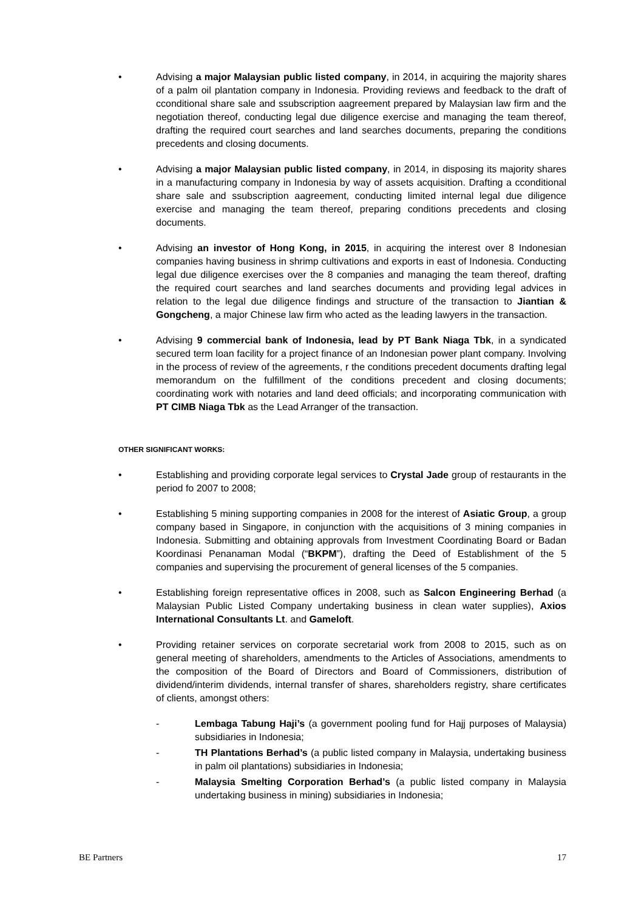• Advising a major Malaysian public listed company, in 2014, in acquiring the majority shares of a palm oil plantation company in Indonesia. Providing reviews and feedback to the draft of cconditional share sale and ssubscription aagreement prepared by Malaysian law firm and the negotiation thereof, conducting legal due diligence exercise and managing the team thereof, drafting the required court searches and land searches documents, preparing the conditions precedents and closing documents.
• Advising a major Malaysian public listed company, in 2014, in disposing its majority shares in a manufacturing company in Indonesia by way of assets acquisition. Drafting a cconditional share sale and ssubscription aagreement, conducting limited internal legal due diligence exercise and managing the team thereof, preparing conditions precedents and closing documents.
• Advising an investor of Hong Kong, in 2015, in acquiring the interest over 8 Indonesian companies having business in shrimp cultivations and exports in east of Indonesia. Conducting legal due diligence exercises over the 8 companies and managing the team thereof, drafting the required court searches and land searches documents and providing legal advices in relation to the legal due diligence findings and structure of the transaction to Jiantian & Gongcheng, a major Chinese law firm who acted as the leading lawyers in the transaction.
• Advising 9 commercial bank of Indonesia, lead by PT Bank Niaga Tbk, in a syndicated secured term loan facility for a project finance of an Indonesian power plant company. Involving in the process of review of the agreements, r the conditions precedent documents drafting legal memorandum on the fulfillment of the conditions precedent and closing documents; coordinating work with notaries and land deed officials; and incorporating communication with PT CIMB Niaga Tbk as the Lead Arranger of the transaction.
OTHER SIGNIFICANT WORKS:
• Establishing and providing corporate legal services to Crystal Jade group of restaurants in the period fo 2007 to 2008;
• Establishing 5 mining supporting companies in 2008 for the interest of Asiatic Group, a group company based in Singapore, in conjunction with the acquisitions of 3 mining companies in Indonesia. Submitting and obtaining approvals from Investment Coordinating Board or Badan Koordinasi Penanaman Modal (“BKPM”), drafting the Deed of Establishment of the 5 companies and supervising the procurement of general licenses of the 5 companies.
• Establishing foreign representative offices in 2008, such as Salcon Engineering Berhad (a Malaysian Public Listed Company undertaking business in clean water supplies), Axios International Consultants Lt. and Gameloft.
• Providing retainer services on corporate secretarial work from 2008 to 2015, such as on general meeting of shareholders, amendments to the Articles of Associations, amendments to the composition of the Board of Directors and Board of Commissioners, distribution of dividend/interim dividends, internal transfer of shares, shareholders registry, share certificates of clients, amongst others:
- Lembaga Tabung Haji’s (a government pooling fund for Hajj purposes of Malaysia) subsidiaries in Indonesia;
- TH Plantations Berhad’s (a public listed company in Malaysia, undertaking business in palm oil plantations) subsidiaries in Indonesia;
- Malaysia Smelting Corporation Berhad’s (a public listed company in Malaysia undertaking business in mining) subsidiaries in Indonesia;
BE Partners 17